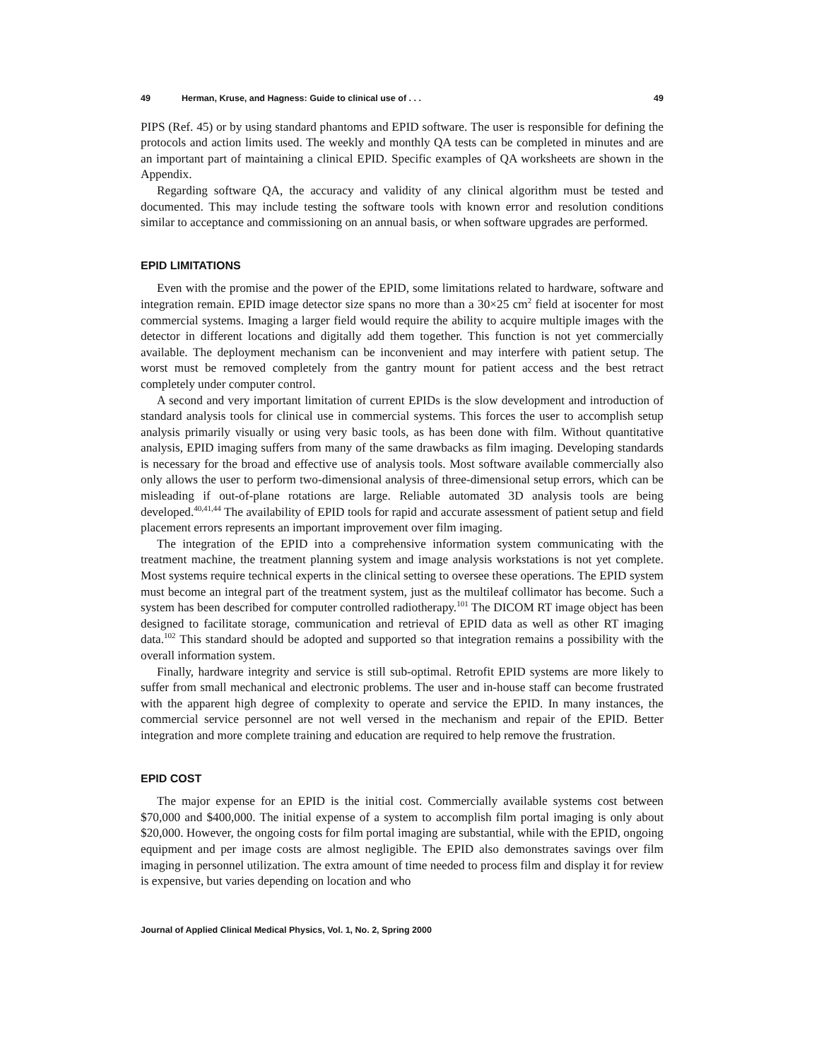49 Herman, Kruse, and Hagness: Guide to clinical use of . . . 49
PIPS (Ref. 45) or by using standard phantoms and EPID software. The user is responsible for defining the protocols and action limits used. The weekly and monthly QA tests can be completed in minutes and are an important part of maintaining a clinical EPID. Specific examples of QA worksheets are shown in the Appendix.
Regarding software QA, the accuracy and validity of any clinical algorithm must be tested and documented. This may include testing the software tools with known error and resolution conditions similar to acceptance and commissioning on an annual basis, or when software upgrades are performed.
EPID LIMITATIONS
Even with the promise and the power of the EPID, some limitations related to hardware, software and integration remain. EPID image detector size spans no more than a 30×25 cm<sup>2</sup> field at isocenter for most commercial systems. Imaging a larger field would require the ability to acquire multiple images with the detector in different locations and digitally add them together. This function is not yet commercially available. The deployment mechanism can be inconvenient and may interfere with patient setup. The worst must be removed completely from the gantry mount for patient access and the best retract completely under computer control.
A second and very important limitation of current EPIDs is the slow development and introduction of standard analysis tools for clinical use in commercial systems. This forces the user to accomplish setup analysis primarily visually or using very basic tools, as has been done with film. Without quantitative analysis, EPID imaging suffers from many of the same drawbacks as film imaging. Developing standards is necessary for the broad and effective use of analysis tools. Most software available commercially also only allows the user to perform two-dimensional analysis of three-dimensional setup errors, which can be misleading if out-of-plane rotations are large. Reliable automated 3D analysis tools are being developed.<sup>40,41,44</sup> The availability of EPID tools for rapid and accurate assessment of patient setup and field placement errors represents an important improvement over film imaging.
The integration of the EPID into a comprehensive information system communicating with the treatment machine, the treatment planning system and image analysis workstations is not yet complete. Most systems require technical experts in the clinical setting to oversee these operations. The EPID system must become an integral part of the treatment system, just as the multileaf collimator has become. Such a system has been described for computer controlled radiotherapy.<sup>101</sup> The DICOM RT image object has been designed to facilitate storage, communication and retrieval of EPID data as well as other RT imaging data.<sup>102</sup> This standard should be adopted and supported so that integration remains a possibility with the overall information system.
Finally, hardware integrity and service is still sub-optimal. Retrofit EPID systems are more likely to suffer from small mechanical and electronic problems. The user and in-house staff can become frustrated with the apparent high degree of complexity to operate and service the EPID. In many instances, the commercial service personnel are not well versed in the mechanism and repair of the EPID. Better integration and more complete training and education are required to help remove the frustration.
EPID COST
The major expense for an EPID is the initial cost. Commercially available systems cost between $70,000 and $400,000. The initial expense of a system to accomplish film portal imaging is only about $20,000. However, the ongoing costs for film portal imaging are substantial, while with the EPID, ongoing equipment and per image costs are almost negligible. The EPID also demonstrates savings over film imaging in personnel utilization. The extra amount of time needed to process film and display it for review is expensive, but varies depending on location and who
Journal of Applied Clinical Medical Physics, Vol. 1, No. 2, Spring 2000